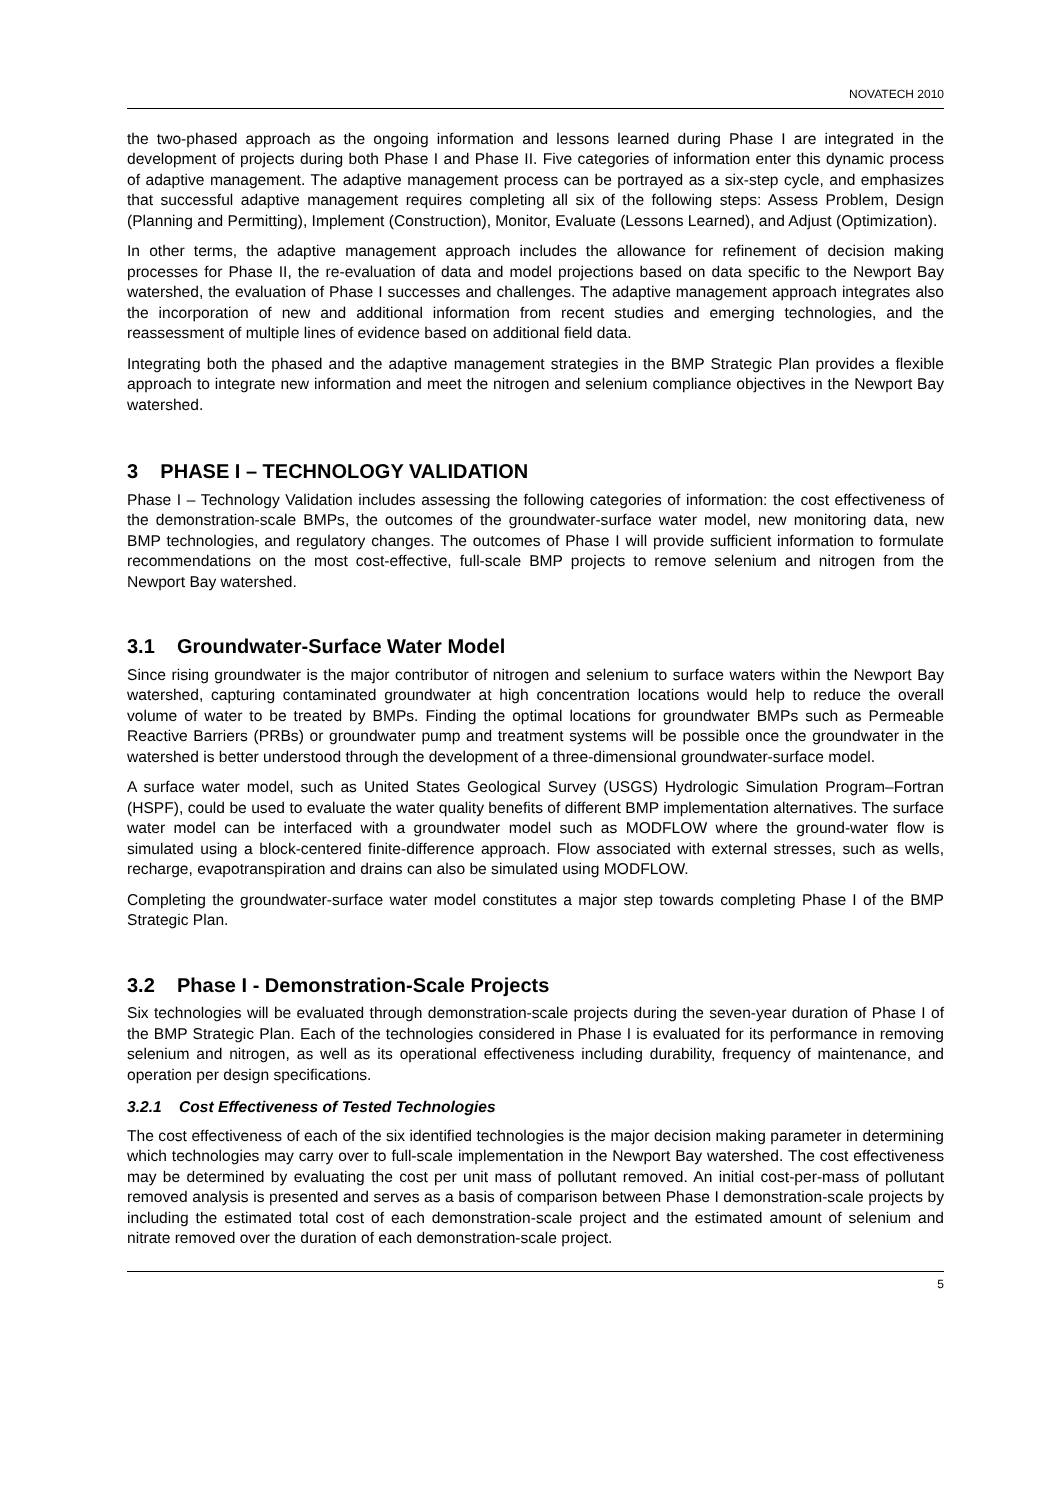NOVATECH 2010
the two-phased approach as the ongoing information and lessons learned during Phase I are integrated in the development of projects during both Phase I and Phase II. Five categories of information enter this dynamic process of adaptive management. The adaptive management process can be portrayed as a six-step cycle, and emphasizes that successful adaptive management requires completing all six of the following steps: Assess Problem, Design (Planning and Permitting), Implement (Construction), Monitor, Evaluate (Lessons Learned), and Adjust (Optimization).
In other terms, the adaptive management approach includes the allowance for refinement of decision making processes for Phase II, the re-evaluation of data and model projections based on data specific to the Newport Bay watershed, the evaluation of Phase I successes and challenges. The adaptive management approach integrates also the incorporation of new and additional information from recent studies and emerging technologies, and the reassessment of multiple lines of evidence based on additional field data.
Integrating both the phased and the adaptive management strategies in the BMP Strategic Plan provides a flexible approach to integrate new information and meet the nitrogen and selenium compliance objectives in the Newport Bay watershed.
3 PHASE I – TECHNOLOGY VALIDATION
Phase I – Technology Validation includes assessing the following categories of information: the cost effectiveness of the demonstration-scale BMPs, the outcomes of the groundwater-surface water model, new monitoring data, new BMP technologies, and regulatory changes. The outcomes of Phase I will provide sufficient information to formulate recommendations on the most cost-effective, full-scale BMP projects to remove selenium and nitrogen from the Newport Bay watershed.
3.1 Groundwater-Surface Water Model
Since rising groundwater is the major contributor of nitrogen and selenium to surface waters within the Newport Bay watershed, capturing contaminated groundwater at high concentration locations would help to reduce the overall volume of water to be treated by BMPs. Finding the optimal locations for groundwater BMPs such as Permeable Reactive Barriers (PRBs) or groundwater pump and treatment systems will be possible once the groundwater in the watershed is better understood through the development of a three-dimensional groundwater-surface model.
A surface water model, such as United States Geological Survey (USGS) Hydrologic Simulation Program–Fortran (HSPF), could be used to evaluate the water quality benefits of different BMP implementation alternatives. The surface water model can be interfaced with a groundwater model such as MODFLOW where the ground-water flow is simulated using a block-centered finite-difference approach. Flow associated with external stresses, such as wells, recharge, evapotranspiration and drains can also be simulated using MODFLOW.
Completing the groundwater-surface water model constitutes a major step towards completing Phase I of the BMP Strategic Plan.
3.2 Phase I - Demonstration-Scale Projects
Six technologies will be evaluated through demonstration-scale projects during the seven-year duration of Phase I of the BMP Strategic Plan. Each of the technologies considered in Phase I is evaluated for its performance in removing selenium and nitrogen, as well as its operational effectiveness including durability, frequency of maintenance, and operation per design specifications.
3.2.1 Cost Effectiveness of Tested Technologies
The cost effectiveness of each of the six identified technologies is the major decision making parameter in determining which technologies may carry over to full-scale implementation in the Newport Bay watershed. The cost effectiveness may be determined by evaluating the cost per unit mass of pollutant removed. An initial cost-per-mass of pollutant removed analysis is presented and serves as a basis of comparison between Phase I demonstration-scale projects by including the estimated total cost of each demonstration-scale project and the estimated amount of selenium and nitrate removed over the duration of each demonstration-scale project.
5